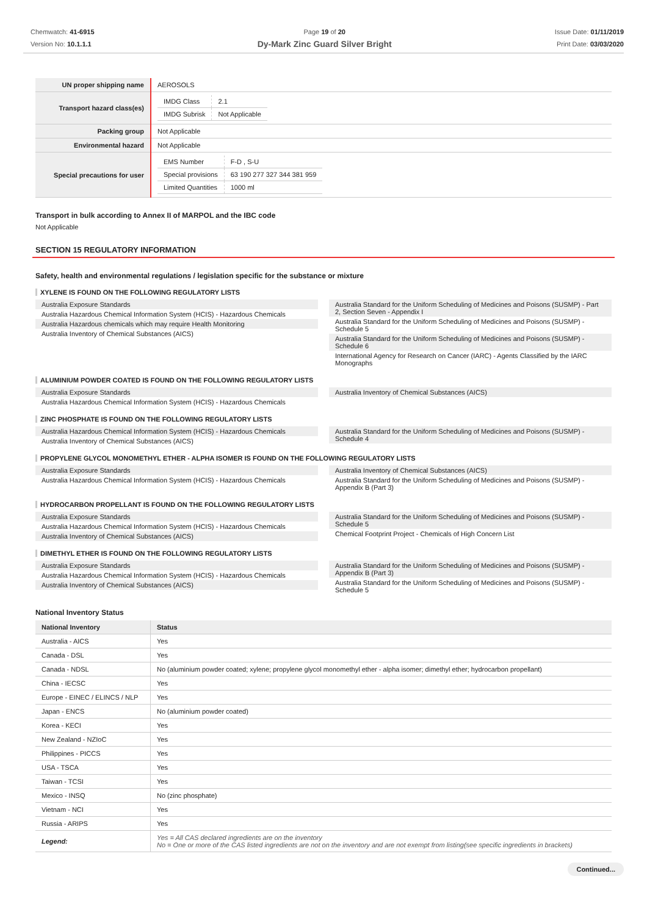Chemwatch: 41-6915
Version No: 10.1.1.1
Page 19 of 20
Dy-Mark Zinc Guard Silver Bright
Issue Date: 01/11/2019
Print Date: 03/03/2020
| UN proper shipping name | AEROSOLS |
| Transport hazard class(es) | / IMDG Class / 2.1 / / IMDG Subrisk / Not Applicable / |
| Packing group | Not Applicable |
| Environmental hazard | Not Applicable |
| Special precautions for user | / EMS Number / F-D , S-U / / Special provisions / 63 190 277 327 344 381 959 / / Limited Quantities / 1000 ml / |
Transport in bulk according to Annex II of MARPOL and the IBC code
Not Applicable
SECTION 15 REGULATORY INFORMATION
Safety, health and environmental regulations / legislation specific for the substance or mixture
XYLENE IS FOUND ON THE FOLLOWING REGULATORY LISTS
Australia Exposure Standards
Australia Hazardous Chemical Information System (HCIS) - Hazardous Chemicals
Australia Hazardous chemicals which may require Health Monitoring
Australia Inventory of Chemical Substances (AICS)
Australia Standard for the Uniform Scheduling of Medicines and Poisons (SUSMP) - Part 2, Section Seven - Appendix I
Australia Standard for the Uniform Scheduling of Medicines and Poisons (SUSMP) - Schedule 5
Australia Standard for the Uniform Scheduling of Medicines and Poisons (SUSMP) - Schedule 6
International Agency for Research on Cancer (IARC) - Agents Classified by the IARC Monographs
ALUMINIUM POWDER COATED IS FOUND ON THE FOLLOWING REGULATORY LISTS
Australia Exposure Standards
Australia Hazardous Chemical Information System (HCIS) - Hazardous Chemicals
Australia Inventory of Chemical Substances (AICS)
ZINC PHOSPHATE IS FOUND ON THE FOLLOWING REGULATORY LISTS
Australia Hazardous Chemical Information System (HCIS) - Hazardous Chemicals
Australia Inventory of Chemical Substances (AICS)
Australia Standard for the Uniform Scheduling of Medicines and Poisons (SUSMP) - Schedule 4
PROPYLENE GLYCOL MONOMETHYL ETHER - ALPHA ISOMER IS FOUND ON THE FOLLOWING REGULATORY LISTS
Australia Exposure Standards
Australia Hazardous Chemical Information System (HCIS) - Hazardous Chemicals
Australia Inventory of Chemical Substances (AICS)
Australia Standard for the Uniform Scheduling of Medicines and Poisons (SUSMP) - Appendix B (Part 3)
HYDROCARBON PROPELLANT IS FOUND ON THE FOLLOWING REGULATORY LISTS
Australia Exposure Standards
Australia Hazardous Chemical Information System (HCIS) - Hazardous Chemicals
Australia Inventory of Chemical Substances (AICS)
Australia Standard for the Uniform Scheduling of Medicines and Poisons (SUSMP) - Schedule 5
Chemical Footprint Project - Chemicals of High Concern List
DIMETHYL ETHER IS FOUND ON THE FOLLOWING REGULATORY LISTS
Australia Exposure Standards
Australia Hazardous Chemical Information System (HCIS) - Hazardous Chemicals
Australia Inventory of Chemical Substances (AICS)
Australia Standard for the Uniform Scheduling of Medicines and Poisons (SUSMP) - Appendix B (Part 3)
Australia Standard for the Uniform Scheduling of Medicines and Poisons (SUSMP) - Schedule 5
National Inventory Status
| National Inventory | Status |
| --- | --- |
| Australia - AICS | Yes |
| Canada - DSL | Yes |
| Canada - NDSL | No (aluminium powder coated; xylene; propylene glycol monomethyl ether - alpha isomer; dimethyl ether; hydrocarbon propellant) |
| China - IECSC | Yes |
| Europe - EINEC / ELINCS / NLP | Yes |
| Japan - ENCS | No (aluminium powder coated) |
| Korea - KECI | Yes |
| New Zealand - NZIoC | Yes |
| Philippines - PICCS | Yes |
| USA - TSCA | Yes |
| Taiwan - TCSI | Yes |
| Mexico - INSQ | No (zinc phosphate) |
| Vietnam - NCI | Yes |
| Russia - ARIPS | Yes |
| Legend: | Yes = All CAS declared ingredients are on the inventory No = One or more of the CAS listed ingredients are not on the inventory and are not exempt from listing(see specific ingredients in brackets) |
Continued...